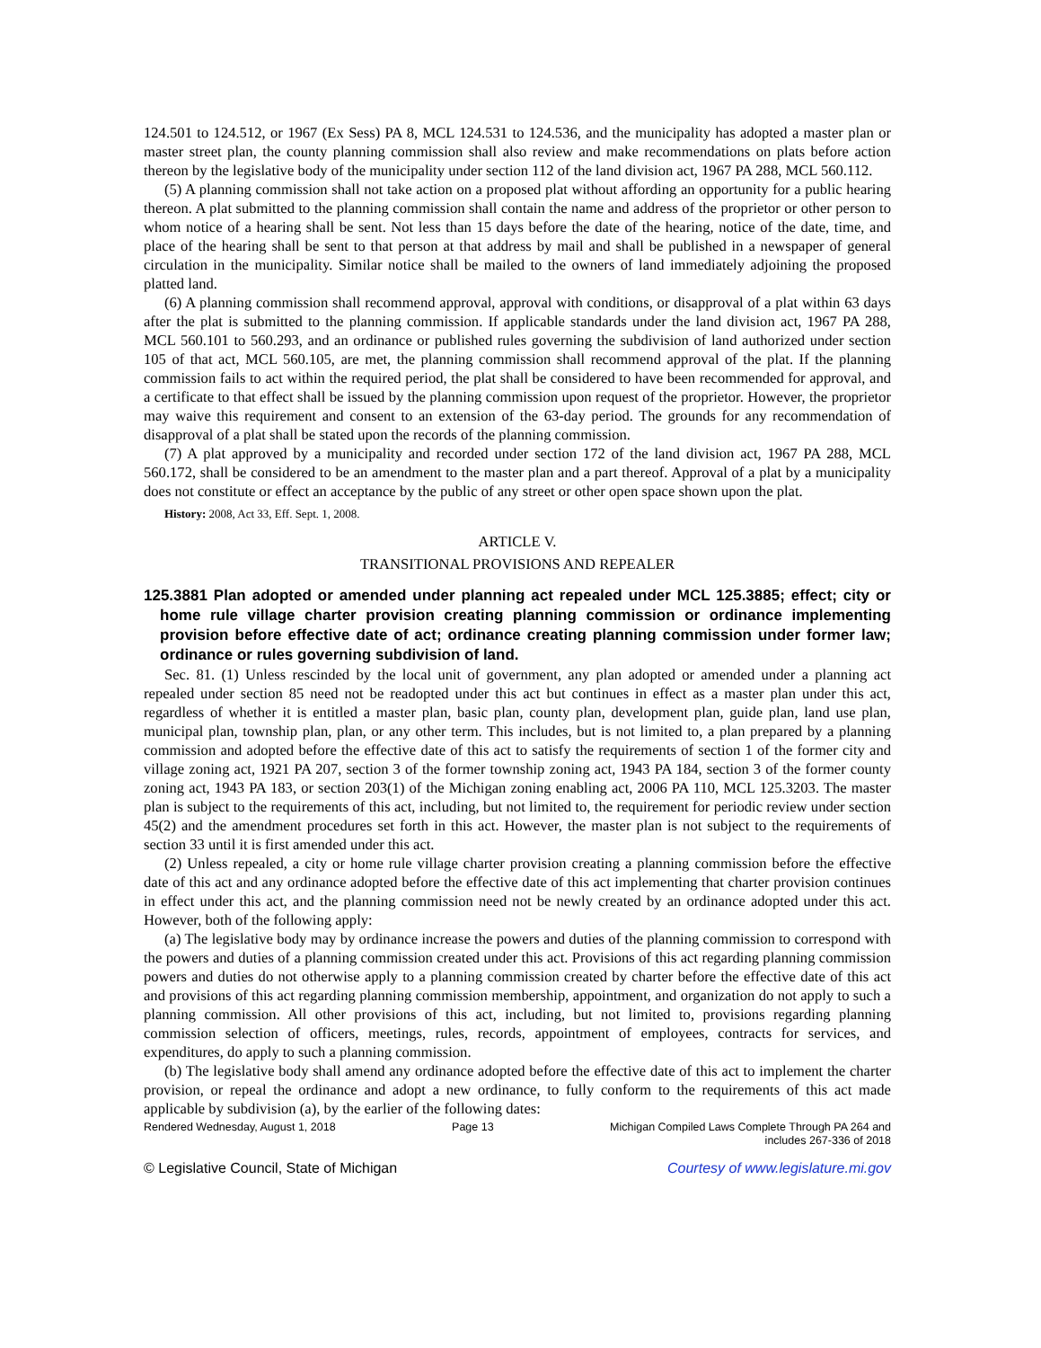124.501 to 124.512, or 1967 (Ex Sess) PA 8, MCL 124.531 to 124.536, and the municipality has adopted a master plan or master street plan, the county planning commission shall also review and make recommendations on plats before action thereon by the legislative body of the municipality under section 112 of the land division act, 1967 PA 288, MCL 560.112.
(5) A planning commission shall not take action on a proposed plat without affording an opportunity for a public hearing thereon. A plat submitted to the planning commission shall contain the name and address of the proprietor or other person to whom notice of a hearing shall be sent. Not less than 15 days before the date of the hearing, notice of the date, time, and place of the hearing shall be sent to that person at that address by mail and shall be published in a newspaper of general circulation in the municipality. Similar notice shall be mailed to the owners of land immediately adjoining the proposed platted land.
(6) A planning commission shall recommend approval, approval with conditions, or disapproval of a plat within 63 days after the plat is submitted to the planning commission. If applicable standards under the land division act, 1967 PA 288, MCL 560.101 to 560.293, and an ordinance or published rules governing the subdivision of land authorized under section 105 of that act, MCL 560.105, are met, the planning commission shall recommend approval of the plat. If the planning commission fails to act within the required period, the plat shall be considered to have been recommended for approval, and a certificate to that effect shall be issued by the planning commission upon request of the proprietor. However, the proprietor may waive this requirement and consent to an extension of the 63-day period. The grounds for any recommendation of disapproval of a plat shall be stated upon the records of the planning commission.
(7) A plat approved by a municipality and recorded under section 172 of the land division act, 1967 PA 288, MCL 560.172, shall be considered to be an amendment to the master plan and a part thereof. Approval of a plat by a municipality does not constitute or effect an acceptance by the public of any street or other open space shown upon the plat.
History: 2008, Act 33, Eff. Sept. 1, 2008.
ARTICLE V.
TRANSITIONAL PROVISIONS AND REPEALER
125.3881 Plan adopted or amended under planning act repealed under MCL 125.3885; effect; city or home rule village charter provision creating planning commission or ordinance implementing provision before effective date of act; ordinance creating planning commission under former law; ordinance or rules governing subdivision of land.
Sec. 81. (1) Unless rescinded by the local unit of government, any plan adopted or amended under a planning act repealed under section 85 need not be readopted under this act but continues in effect as a master plan under this act, regardless of whether it is entitled a master plan, basic plan, county plan, development plan, guide plan, land use plan, municipal plan, township plan, plan, or any other term. This includes, but is not limited to, a plan prepared by a planning commission and adopted before the effective date of this act to satisfy the requirements of section 1 of the former city and village zoning act, 1921 PA 207, section 3 of the former township zoning act, 1943 PA 184, section 3 of the former county zoning act, 1943 PA 183, or section 203(1) of the Michigan zoning enabling act, 2006 PA 110, MCL 125.3203. The master plan is subject to the requirements of this act, including, but not limited to, the requirement for periodic review under section 45(2) and the amendment procedures set forth in this act. However, the master plan is not subject to the requirements of section 33 until it is first amended under this act.
(2) Unless repealed, a city or home rule village charter provision creating a planning commission before the effective date of this act and any ordinance adopted before the effective date of this act implementing that charter provision continues in effect under this act, and the planning commission need not be newly created by an ordinance adopted under this act. However, both of the following apply:
(a) The legislative body may by ordinance increase the powers and duties of the planning commission to correspond with the powers and duties of a planning commission created under this act. Provisions of this act regarding planning commission powers and duties do not otherwise apply to a planning commission created by charter before the effective date of this act and provisions of this act regarding planning commission membership, appointment, and organization do not apply to such a planning commission. All other provisions of this act, including, but not limited to, provisions regarding planning commission selection of officers, meetings, rules, records, appointment of employees, contracts for services, and expenditures, do apply to such a planning commission.
(b) The legislative body shall amend any ordinance adopted before the effective date of this act to implement the charter provision, or repeal the ordinance and adopt a new ordinance, to fully conform to the requirements of this act made applicable by subdivision (a), by the earlier of the following dates:
Rendered Wednesday, August 1, 2018
Page 13 Michigan Compiled Laws Complete Through PA 264 and
includes 267-336 of 2018
© Legislative Council, State of Michigan Courtesy of www.legislature.mi.gov